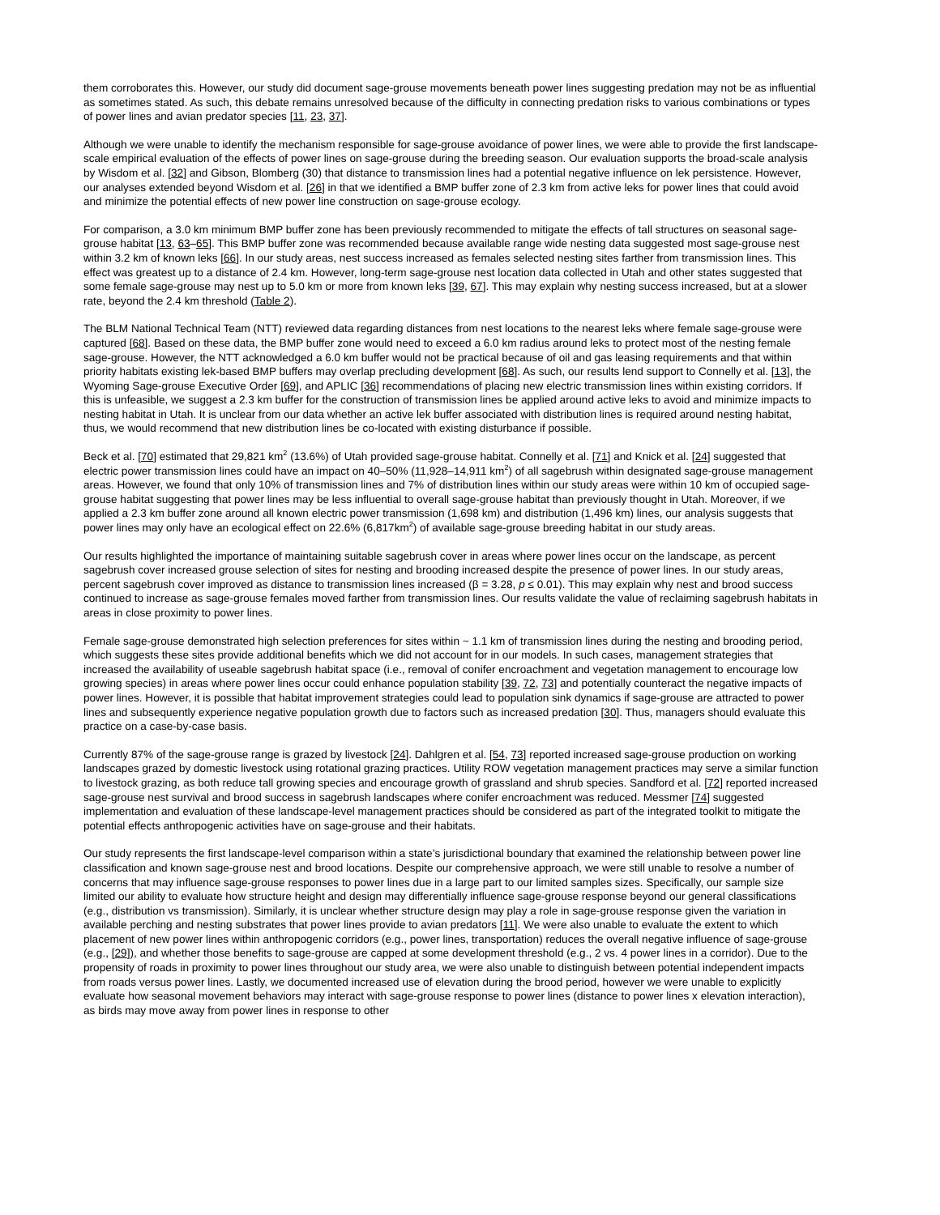them corroborates this. However, our study did document sage-grouse movements beneath power lines suggesting predation may not be as influential as sometimes stated. As such, this debate remains unresolved because of the difficulty in connecting predation risks to various combinations or types of power lines and avian predator species [11, 23, 37].
Although we were unable to identify the mechanism responsible for sage-grouse avoidance of power lines, we were able to provide the first landscape-scale empirical evaluation of the effects of power lines on sage-grouse during the breeding season. Our evaluation supports the broad-scale analysis by Wisdom et al. [32] and Gibson, Blomberg (30) that distance to transmission lines had a potential negative influence on lek persistence. However, our analyses extended beyond Wisdom et al. [26] in that we identified a BMP buffer zone of 2.3 km from active leks for power lines that could avoid and minimize the potential effects of new power line construction on sage-grouse ecology.
For comparison, a 3.0 km minimum BMP buffer zone has been previously recommended to mitigate the effects of tall structures on seasonal sage-grouse habitat [13, 63–65]. This BMP buffer zone was recommended because available range wide nesting data suggested most sage-grouse nest within 3.2 km of known leks [66]. In our study areas, nest success increased as females selected nesting sites farther from transmission lines. This effect was greatest up to a distance of 2.4 km. However, long-term sage-grouse nest location data collected in Utah and other states suggested that some female sage-grouse may nest up to 5.0 km or more from known leks [39, 67]. This may explain why nesting success increased, but at a slower rate, beyond the 2.4 km threshold (Table 2).
The BLM National Technical Team (NTT) reviewed data regarding distances from nest locations to the nearest leks where female sage-grouse were captured [68]. Based on these data, the BMP buffer zone would need to exceed a 6.0 km radius around leks to protect most of the nesting female sage-grouse. However, the NTT acknowledged a 6.0 km buffer would not be practical because of oil and gas leasing requirements and that within priority habitats existing lek-based BMP buffers may overlap precluding development [68]. As such, our results lend support to Connelly et al. [13], the Wyoming Sage-grouse Executive Order [69], and APLIC [36] recommendations of placing new electric transmission lines within existing corridors. If this is unfeasible, we suggest a 2.3 km buffer for the construction of transmission lines be applied around active leks to avoid and minimize impacts to nesting habitat in Utah. It is unclear from our data whether an active lek buffer associated with distribution lines is required around nesting habitat, thus, we would recommend that new distribution lines be co-located with existing disturbance if possible.
Beck et al. [70] estimated that 29,821 km<sup>2</sup> (13.6%) of Utah provided sage-grouse habitat. Connelly et al. [71] and Knick et al. [24] suggested that electric power transmission lines could have an impact on 40–50% (11,928–14,911 km<sup>2</sup>) of all sagebrush within designated sage-grouse management areas. However, we found that only 10% of transmission lines and 7% of distribution lines within our study areas were within 10 km of occupied sage-grouse habitat suggesting that power lines may be less influential to overall sage-grouse habitat than previously thought in Utah. Moreover, if we applied a 2.3 km buffer zone around all known electric power transmission (1,698 km) and distribution (1,496 km) lines, our analysis suggests that power lines may only have an ecological effect on 22.6% (6,817km<sup>2</sup>) of available sage-grouse breeding habitat in our study areas.
Our results highlighted the importance of maintaining suitable sagebrush cover in areas where power lines occur on the landscape, as percent sagebrush cover increased grouse selection of sites for nesting and brooding increased despite the presence of power lines. In our study areas, percent sagebrush cover improved as distance to transmission lines increased (β = 3.28, p ≤ 0.01). This may explain why nest and brood success continued to increase as sage-grouse females moved farther from transmission lines. Our results validate the value of reclaiming sagebrush habitats in areas in close proximity to power lines.
Female sage-grouse demonstrated high selection preferences for sites within ~ 1.1 km of transmission lines during the nesting and brooding period, which suggests these sites provide additional benefits which we did not account for in our models. In such cases, management strategies that increased the availability of useable sagebrush habitat space (i.e., removal of conifer encroachment and vegetation management to encourage low growing species) in areas where power lines occur could enhance population stability [39, 72, 73] and potentially counteract the negative impacts of power lines. However, it is possible that habitat improvement strategies could lead to population sink dynamics if sage-grouse are attracted to power lines and subsequently experience negative population growth due to factors such as increased predation [30]. Thus, managers should evaluate this practice on a case-by-case basis.
Currently 87% of the sage-grouse range is grazed by livestock [24]. Dahlgren et al. [54, 73] reported increased sage-grouse production on working landscapes grazed by domestic livestock using rotational grazing practices. Utility ROW vegetation management practices may serve a similar function to livestock grazing, as both reduce tall growing species and encourage growth of grassland and shrub species. Sandford et al. [72] reported increased sage-grouse nest survival and brood success in sagebrush landscapes where conifer encroachment was reduced. Messmer [74] suggested implementation and evaluation of these landscape-level management practices should be considered as part of the integrated toolkit to mitigate the potential effects anthropogenic activities have on sage-grouse and their habitats.
Our study represents the first landscape-level comparison within a state’s jurisdictional boundary that examined the relationship between power line classification and known sage-grouse nest and brood locations. Despite our comprehensive approach, we were still unable to resolve a number of concerns that may influence sage-grouse responses to power lines due in a large part to our limited samples sizes. Specifically, our sample size limited our ability to evaluate how structure height and design may differentially influence sage-grouse response beyond our general classifications (e.g., distribution vs transmission). Similarly, it is unclear whether structure design may play a role in sage-grouse response given the variation in available perching and nesting substrates that power lines provide to avian predators [11]. We were also unable to evaluate the extent to which placement of new power lines within anthropogenic corridors (e.g., power lines, transportation) reduces the overall negative influence of sage-grouse (e.g., [29]), and whether those benefits to sage-grouse are capped at some development threshold (e.g., 2 vs. 4 power lines in a corridor). Due to the propensity of roads in proximity to power lines throughout our study area, we were also unable to distinguish between potential independent impacts from roads versus power lines. Lastly, we documented increased use of elevation during the brood period, however we were unable to explicitly evaluate how seasonal movement behaviors may interact with sage-grouse response to power lines (distance to power lines x elevation interaction), as birds may move away from power lines in response to other